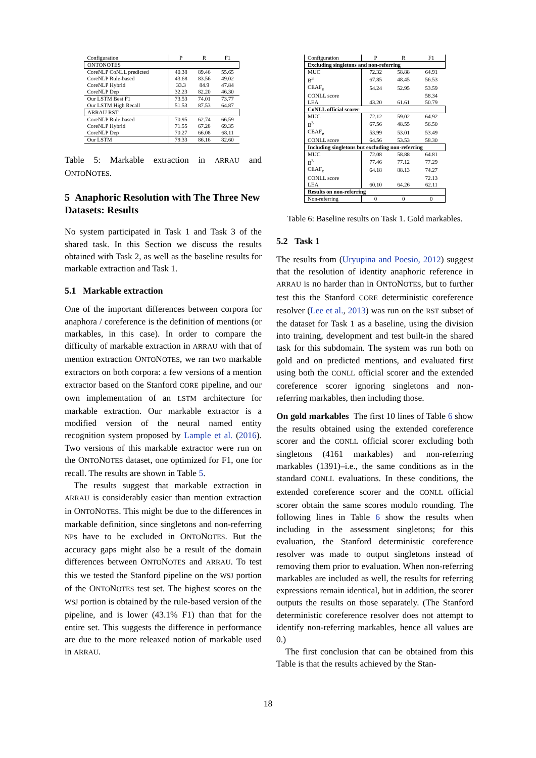| Configuration | P | R | F1 |
| ONTONOTES | | | |
| CoreNLP CoNLL predicted | 40.38 | 89.46 | 55.65 |
| CoreNLP Rule-based | 43.68 | 83.56 | 49.02 |
| CoreNLP Hybrid | 33.3 | 84.9 | 47.84 |
| CoreNLP Dep | 32.23 | 82.20 | 46.30 |
| Our LSTM Best F1 | 73.53 | 74.01 | 73.77 |
| Our LSTM High Recall | 51.53 | 87.53 | 64.87 |
| ARRAU RST | | | |
| CoreNLP Rule-based | 70.95 | 62.74 | 66.59 |
| CoreNLP Hybrid | 71.55 | 67.28 | 69.35 |
| CoreNLP Dep | 70.27 | 66.08 | 68.11 |
| Our LSTM | 79.33 | 86.16 | 82.60 |
Table 5: Markable extraction in ARRAU and ONTONOTES.
5 Anaphoric Resolution with The Three New Datasets: Results
No system participated in Task 1 and Task 3 of the shared task. In this Section we discuss the results obtained with Task 2, as well as the baseline results for markable extraction and Task 1.
5.1 Markable extraction
One of the important differences between corpora for anaphora / coreference is the definition of mentions (or markables, in this case). In order to compare the difficulty of markable extraction in ARRAU with that of mention extraction ONTONOTES, we ran two markable extractors on both corpora: a few versions of a mention extractor based on the Stanford CORE pipeline, and our own implementation of an LSTM architecture for markable extraction. Our markable extractor is a modified version of the neural named entity recognition system proposed by Lample et al. (2016). Two versions of this markable extractor were run on the ONTONOTES dataset, one optimized for F1, one for recall. The results are shown in Table 5.
The results suggest that markable extraction in ARRAU is considerably easier than mention extraction in ONTONOTES. This might be due to the differences in markable definition, since singletons and non-referring NPs have to be excluded in ONTONOTES. But the accuracy gaps might also be a result of the domain differences between ONTONOTES and ARRAU. To test this we tested the Stanford pipeline on the WSJ portion of the ONTONOTES test set. The highest scores on the WSJ portion is obtained by the rule-based version of the pipeline, and is lower (43.1% F1) than that for the entire set. This suggests the difference in performance are due to the more releaxed notion of markable used in ARRAU.
| Configuration | P | R | F1 |
| Excluding singletons and non-referring | | | |
| MUC | 72.32 | 58.88 | 64.91 |
| B<sup>3</sup> | 67.85 | 48.45 | 56.53 |
| CEAF<sub>e</sub> | 54.24 | 52.95 | 53.59 |
| CONLL score | | | 58.34 |
| LEA | 43.20 | 61.61 | 50.79 |
| CoNLL official scorer | | | |
| MUC | 72.12 | 59.02 | 64.92 |
| B<sup>3</sup> | 67.56 | 48.55 | 56.50 |
| CEAF<sub>e</sub> | 53.99 | 53.01 | 53.49 |
| CONLL score | 64.56 | 53.53 | 58.30 |
| Including singletons but excluding non-referring | | | |
| MUC | 72.08 | 58.88 | 64.81 |
| B<sup>3</sup> | 77.46 | 77.12 | 77.29 |
| CEAF<sub>e</sub> | 64.18 | 88.13 | 74.27 |
| CONLL score | | | 72.13 |
| LEA | 60.10 | 64.26 | 62.11 |
| Results on non-referring | | | |
| Non-referring | 0 | 0 | 0 |
Table 6: Baseline results on Task 1. Gold markables.
5.2 Task 1
The results from (Uryupina and Poesio, 2012) suggest that the resolution of identity anaphoric reference in ARRAU is no harder than in ONTONOTES, but to further test this the Stanford CORE deterministic coreference resolver (Lee et al., 2013) was run on the RST subset of the dataset for Task 1 as a baseline, using the division into training, development and test built-in the shared task for this subdomain. The system was run both on gold and on predicted mentions, and evaluated first using both the CONLL official scorer and the extended coreference scorer ignoring singletons and non-referring markables, then including those.
On gold markables The first 10 lines of Table 6 show the results obtained using the extended coreference scorer and the CONLL official scorer excluding both singletons (4161 markables) and non-referring markables (1391)–i.e., the same conditions as in the standard CONLL evaluations. In these conditions, the extended coreference scorer and the CONLL official scorer obtain the same scores modulo rounding. The following lines in Table 6 show the results when including in the assessment singletons; for this evaluation, the Stanford deterministic coreference resolver was made to output singletons instead of removing them prior to evaluation. When non-referring markables are included as well, the results for referring expressions remain identical, but in addition, the scorer outputs the results on those separately. (The Stanford deterministic coreference resolver does not attempt to identify non-referring markables, hence all values are 0.)
The first conclusion that can be obtained from this Table is that the results achieved by the Stan-
18